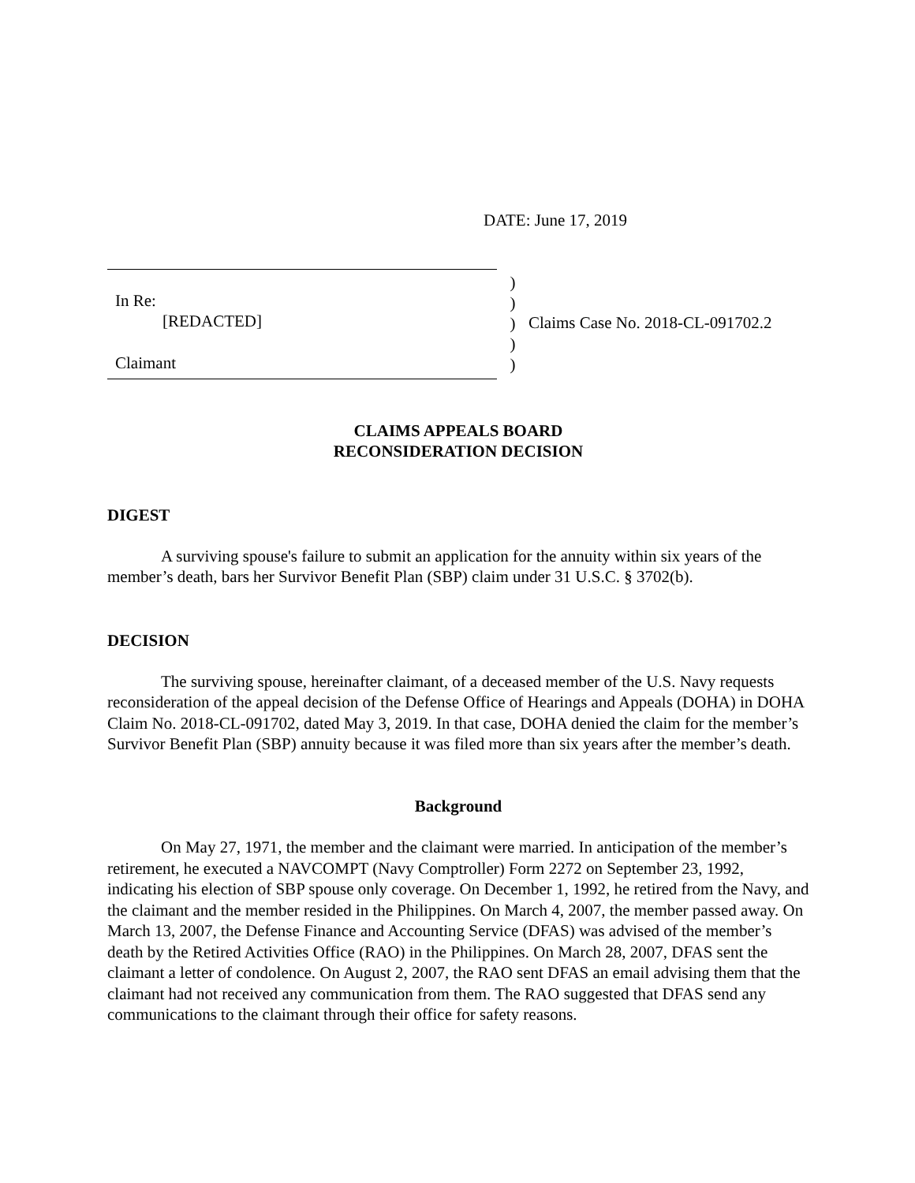DATE: June 17, 2019
In Re:
[REDACTED]
Claimant
)
)
)
)
)
Claims Case No. 2018-CL-091702.2
CLAIMS APPEALS BOARD
RECONSIDERATION DECISION
DIGEST
A surviving spouse's failure to submit an application for the annuity within six years of the member’s death, bars her Survivor Benefit Plan (SBP) claim under 31 U.S.C. § 3702(b).
DECISION
The surviving spouse, hereinafter claimant, of a deceased member of the U.S. Navy requests reconsideration of the appeal decision of the Defense Office of Hearings and Appeals (DOHA) in DOHA Claim No. 2018-CL-091702, dated May 3, 2019. In that case, DOHA denied the claim for the member’s Survivor Benefit Plan (SBP) annuity because it was filed more than six years after the member’s death.
Background
On May 27, 1971, the member and the claimant were married. In anticipation of the member’s retirement, he executed a NAVCOMPT (Navy Comptroller) Form 2272 on September 23, 1992, indicating his election of SBP spouse only coverage. On December 1, 1992, he retired from the Navy, and the claimant and the member resided in the Philippines. On March 4, 2007, the member passed away. On March 13, 2007, the Defense Finance and Accounting Service (DFAS) was advised of the member’s death by the Retired Activities Office (RAO) in the Philippines. On March 28, 2007, DFAS sent the claimant a letter of condolence. On August 2, 2007, the RAO sent DFAS an email advising them that the claimant had not received any communication from them. The RAO suggested that DFAS send any communications to the claimant through their office for safety reasons.